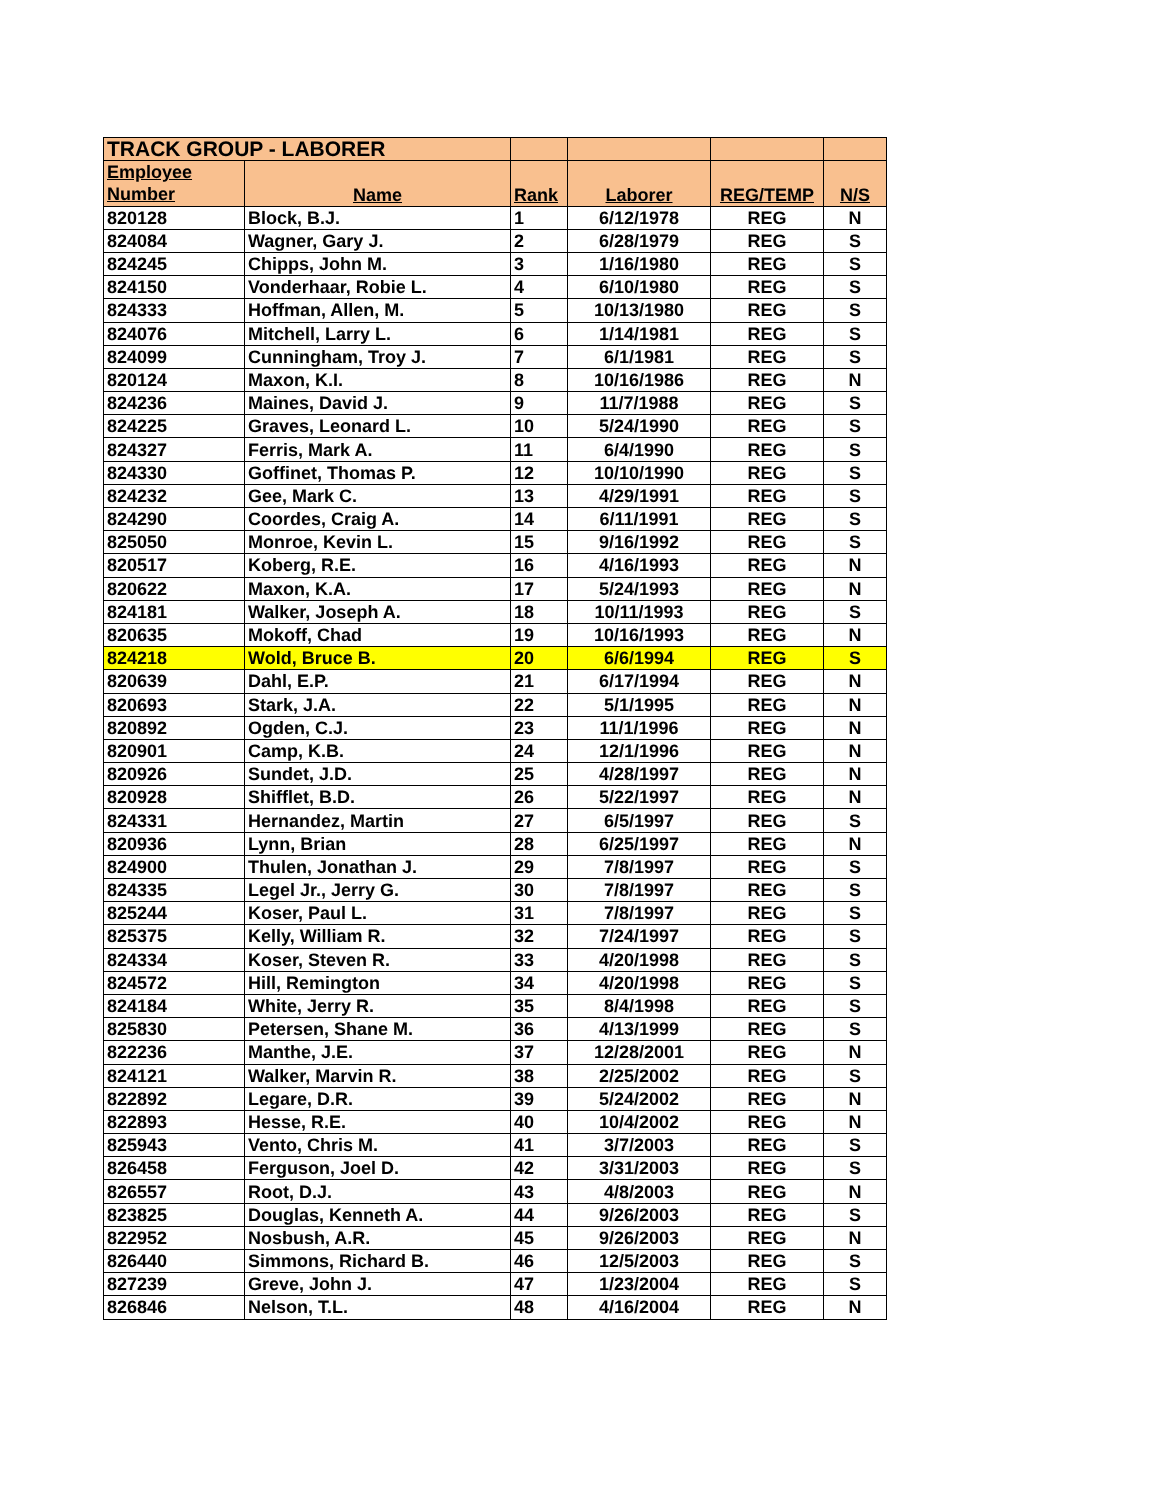| TRACK GROUP - LABORER | | | | | |
| Employee | Name | Rank | Laborer | REG/TEMP | N/S |
| Number | | | | | |
| 820128 | Block, B.J. | 1 | 6/12/1978 | REG | N |
| 824084 | Wagner, Gary J. | 2 | 6/28/1979 | REG | S |
| 824245 | Chipps, John M. | 3 | 1/16/1980 | REG | S |
| 824150 | Vonderhaar, Robie L. | 4 | 6/10/1980 | REG | S |
| 824333 | Hoffman, Allen, M. | 5 | 10/13/1980 | REG | S |
| 824076 | Mitchell, Larry L. | 6 | 1/14/1981 | REG | S |
| 824099 | Cunningham, Troy J. | 7 | 6/1/1981 | REG | S |
| 820124 | Maxon, K.I. | 8 | 10/16/1986 | REG | N |
| 824236 | Maines, David J. | 9 | 11/7/1988 | REG | S |
| 824225 | Graves, Leonard L. | 10 | 5/24/1990 | REG | S |
| 824327 | Ferris, Mark A. | 11 | 6/4/1990 | REG | S |
| 824330 | Goffinet, Thomas P. | 12 | 10/10/1990 | REG | S |
| 824232 | Gee, Mark C. | 13 | 4/29/1991 | REG | S |
| 824290 | Coordes, Craig A. | 14 | 6/11/1991 | REG | S |
| 825050 | Monroe, Kevin L. | 15 | 9/16/1992 | REG | S |
| 820517 | Koberg, R.E. | 16 | 4/16/1993 | REG | N |
| 820622 | Maxon, K.A. | 17 | 5/24/1993 | REG | N |
| 824181 | Walker, Joseph A. | 18 | 10/11/1993 | REG | S |
| 820635 | Mokoff, Chad | 19 | 10/16/1993 | REG | N |
| 824218 | Wold, Bruce B. | 20 | 6/6/1994 | REG | S |
| 820639 | Dahl, E.P. | 21 | 6/17/1994 | REG | N |
| 820693 | Stark, J.A. | 22 | 5/1/1995 | REG | N |
| 820892 | Ogden, C.J. | 23 | 11/1/1996 | REG | N |
| 820901 | Camp, K.B. | 24 | 12/1/1996 | REG | N |
| 820926 | Sundet, J.D. | 25 | 4/28/1997 | REG | N |
| 820928 | Shifflet, B.D. | 26 | 5/22/1997 | REG | N |
| 824331 | Hernandez, Martin | 27 | 6/5/1997 | REG | S |
| 820936 | Lynn, Brian | 28 | 6/25/1997 | REG | N |
| 824900 | Thulen, Jonathan J. | 29 | 7/8/1997 | REG | S |
| 824335 | Legel Jr., Jerry G. | 30 | 7/8/1997 | REG | S |
| 825244 | Koser, Paul L. | 31 | 7/8/1997 | REG | S |
| 825375 | Kelly, William R. | 32 | 7/24/1997 | REG | S |
| 824334 | Koser, Steven R. | 33 | 4/20/1998 | REG | S |
| 824572 | Hill, Remington | 34 | 4/20/1998 | REG | S |
| 824184 | White, Jerry R. | 35 | 8/4/1998 | REG | S |
| 825830 | Petersen, Shane M. | 36 | 4/13/1999 | REG | S |
| 822236 | Manthe, J.E. | 37 | 12/28/2001 | REG | N |
| 824121 | Walker, Marvin R. | 38 | 2/25/2002 | REG | S |
| 822892 | Legare, D.R. | 39 | 5/24/2002 | REG | N |
| 822893 | Hesse, R.E. | 40 | 10/4/2002 | REG | N |
| 825943 | Vento, Chris M. | 41 | 3/7/2003 | REG | S |
| 826458 | Ferguson, Joel D. | 42 | 3/31/2003 | REG | S |
| 826557 | Root, D.J. | 43 | 4/8/2003 | REG | N |
| 823825 | Douglas, Kenneth A. | 44 | 9/26/2003 | REG | S |
| 822952 | Nosbush, A.R. | 45 | 9/26/2003 | REG | N |
| 826440 | Simmons, Richard B. | 46 | 12/5/2003 | REG | S |
| 827239 | Greve, John J. | 47 | 1/23/2004 | REG | S |
| 826846 | Nelson, T.L. | 48 | 4/16/2004 | REG | N |